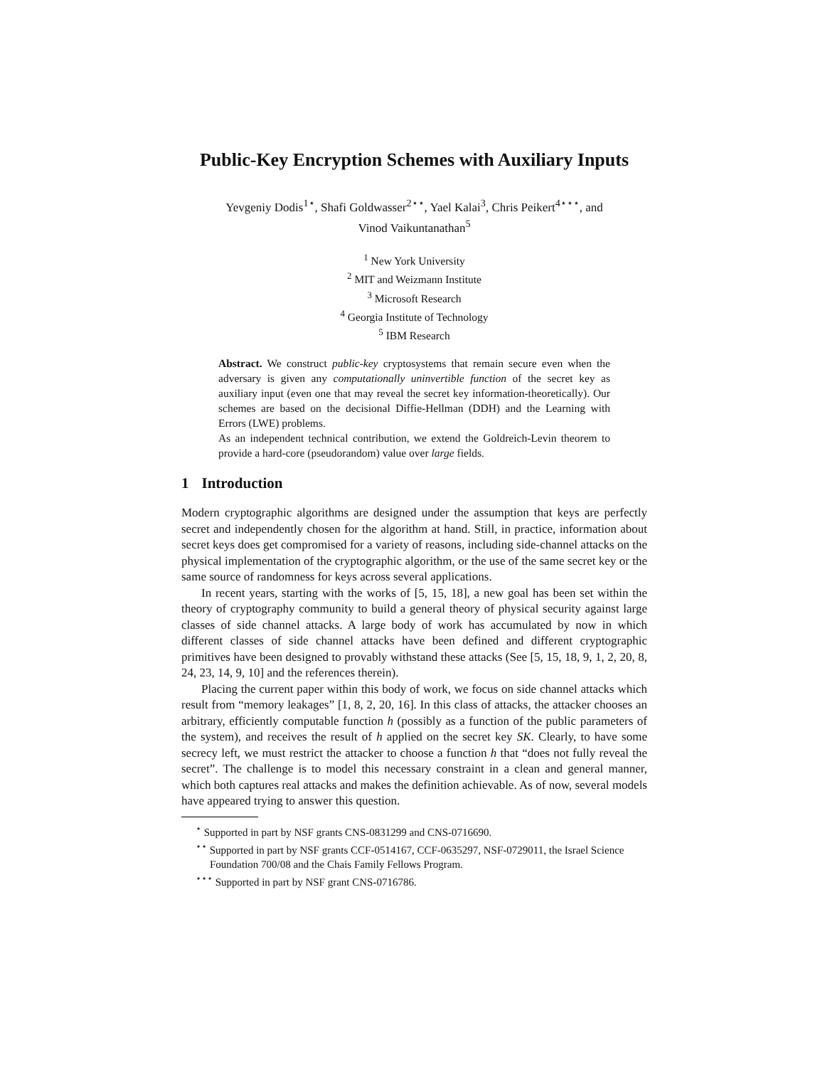Public-Key Encryption Schemes with Auxiliary Inputs
Yevgeniy Dodis<sup>1⋆</sup>, Shafi Goldwasser<sup>2⋆⋆</sup>, Yael Kalai<sup>3</sup>, Chris Peikert<sup>4⋆⋆⋆</sup>, and
Vinod Vaikuntanathan<sup>5</sup>
<sup>1</sup> New York University
<sup>2</sup> MIT and Weizmann Institute
<sup>3</sup> Microsoft Research
<sup>4</sup> Georgia Institute of Technology
<sup>5</sup> IBM Research
Abstract. We construct public-key cryptosystems that remain secure even when the adversary is given any computationally uninvertible function of the secret key as auxiliary input (even one that may reveal the secret key information-theoretically). Our schemes are based on the decisional Diffie-Hellman (DDH) and the Learning with Errors (LWE) problems.
As an independent technical contribution, we extend the Goldreich-Levin theorem to provide a hard-core (pseudorandom) value over large fields.
1 Introduction
Modern cryptographic algorithms are designed under the assumption that keys are perfectly secret and independently chosen for the algorithm at hand. Still, in practice, information about secret keys does get compromised for a variety of reasons, including side-channel attacks on the physical implementation of the cryptographic algorithm, or the use of the same secret key or the same source of randomness for keys across several applications.
In recent years, starting with the works of [5, 15, 18], a new goal has been set within the theory of cryptography community to build a general theory of physical security against large classes of side channel attacks. A large body of work has accumulated by now in which different classes of side channel attacks have been defined and different cryptographic primitives have been designed to provably withstand these attacks (See [5, 15, 18, 9, 1, 2, 20, 8, 24, 23, 14, 9, 10] and the references therein).
Placing the current paper within this body of work, we focus on side channel attacks which result from “memory leakages” [1, 8, 2, 20, 16]. In this class of attacks, the attacker chooses an arbitrary, efficiently computable function h (possibly as a function of the public parameters of the system), and receives the result of h applied on the secret key SK. Clearly, to have some secrecy left, we must restrict the attacker to choose a function h that “does not fully reveal the secret”. The challenge is to model this necessary constraint in a clean and general manner, which both captures real attacks and makes the definition achievable. As of now, several models have appeared trying to answer this question.
<sup>⋆</sup> Supported in part by NSF grants CNS-0831299 and CNS-0716690.
<sup>⋆⋆</sup> Supported in part by NSF grants CCF-0514167, CCF-0635297, NSF-0729011, the Israel Science Foundation 700/08 and the Chais Family Fellows Program.
<sup>⋆⋆⋆</sup> Supported in part by NSF grant CNS-0716786.